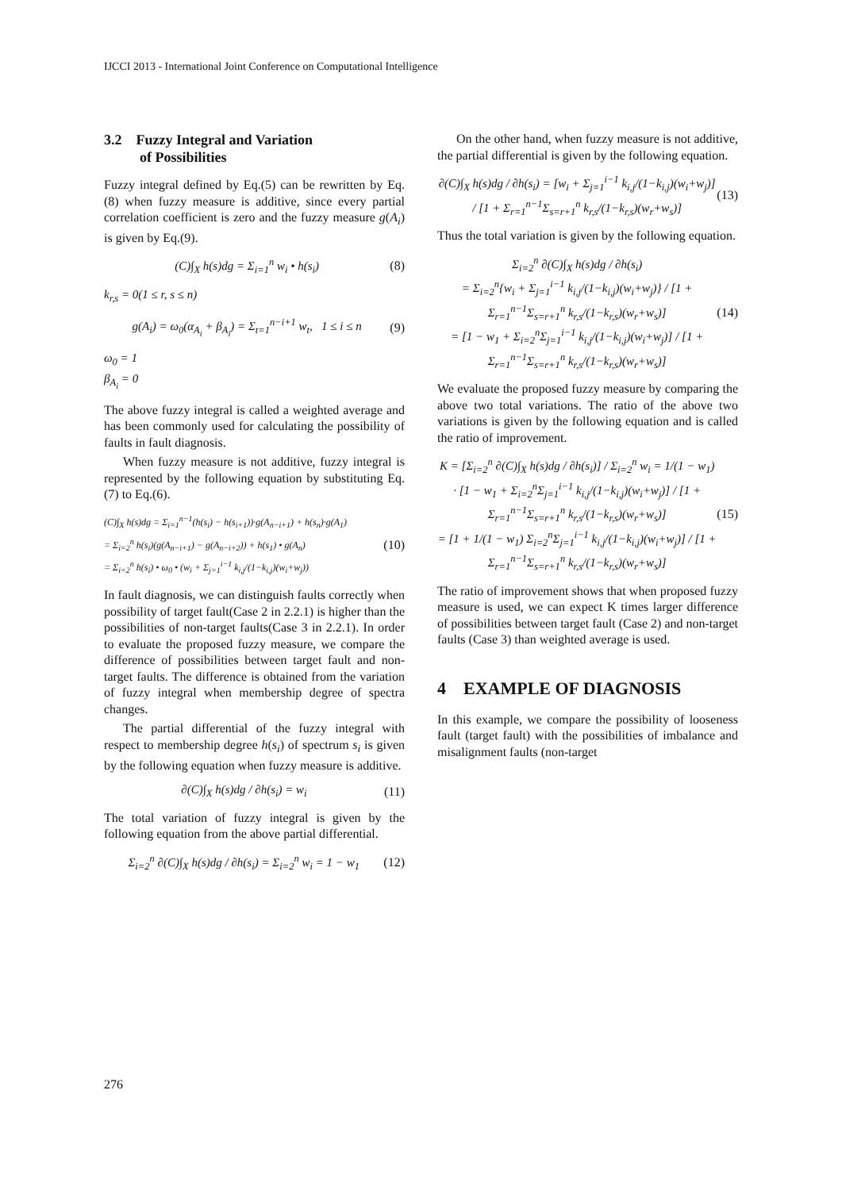IJCCI 2013 - International Joint Conference on Computational Intelligence
3.2 Fuzzy Integral and Variation
of Possibilities
Fuzzy integral defined by Eq.(5) can be rewritten by Eq.(8) when fuzzy measure is additive, since every partial correlation coefficient is zero and the fuzzy measure g(A<sub>i</sub>) is given by Eq.(9).
(C)∫<sub>X</sub> h(s)dg = Σ<sub>i=1</sub><sup>n</sup> w<sub>i</sub> • h(s<sub>i</sub>)
(8)
k<sub>r,s</sub> = 0(1 ≤ r, s ≤ n)
g(A<sub>i</sub>) = ω<sub>0</sub>(α<sub>A<sub>i</sub></sub> + β<sub>A<sub>i</sub></sub>) = Σ<sub>t=1</sub><sup>n−i+1</sup> w<sub>t</sub>, 1 ≤ i ≤ n
(9)
ω<sub>0</sub> = 1
β<sub>A<sub>i</sub></sub> = 0
The above fuzzy integral is called a weighted average and has been commonly used for calculating the possibility of faults in fault diagnosis.
When fuzzy measure is not additive, fuzzy integral is represented by the following equation by substituting Eq.(7) to Eq.(6).
(C)∫<sub>X</sub> h(s)dg = Σ<sub>i=1</sub><sup>n−1</sup>(h(s<sub>i</sub>) − h(s<sub>i+1</sub>))·g(A<sub>n−i+1</sub>) + h(s<sub>n</sub>)·g(A<sub>1</sub>)
= Σ<sub>i=2</sub><sup>n</sup> h(s<sub>i</sub>)(g(A<sub>n−i+1</sub>) − g(A<sub>n−i+2</sub>)) + h(s<sub>1</sub>) • g(A<sub>n</sub>)
= Σ<sub>i=2</sub><sup>n</sup> h(s<sub>i</sub>) • ω<sub>0</sub> • (w<sub>i</sub> + Σ<sub>j=1</sub><sup>i−1</sup> k<sub>i,j</sub>/(1−k<sub>i,j</sub>)(w<sub>i</sub>+w<sub>j</sub>))
(10)
In fault diagnosis, we can distinguish faults correctly when possibility of target fault(Case 2 in 2.2.1) is higher than the possibilities of non-target faults(Case 3 in 2.2.1). In order to evaluate the proposed fuzzy measure, we compare the difference of possibilities between target fault and non-target faults. The difference is obtained from the variation of fuzzy integral when membership degree of spectra changes.
The partial differential of the fuzzy integral with respect to membership degree h(s<sub>i</sub>) of spectrum s<sub>i</sub> is given by the following equation when fuzzy measure is additive.
∂(C)∫<sub>X</sub> h(s)dg / ∂h(s<sub>i</sub>) = w<sub>i</sub> (11)
The total variation of fuzzy integral is given by the following equation from the above partial differential.
Σ<sub>i=2</sub><sup>n</sup> ∂(C)∫<sub>X</sub> h(s)dg / ∂h(s<sub>i</sub>) = Σ<sub>i=2</sub><sup>n</sup> w<sub>i</sub> = 1 − w<sub>1</sub>
(12)
On the other hand, when fuzzy measure is not additive, the partial differential is given by the following equation.
∂(C)∫<sub>X</sub> h(s)dg / ∂h(s<sub>i</sub>) = [w<sub>i</sub> + Σ<sub>j=1</sub><sup>i−1</sup> k<sub>i,j</sub>/(1−k<sub>i,j</sub>)(w<sub>i</sub>+w<sub>j</sub>)] / [1 + Σ<sub>r=1</sub><sup>n−1</sup>Σ<sub>s=r+1</sub><sup>n</sup> k<sub>r,s</sub>/(1−k<sub>r,s</sub>)(w<sub>r</sub>+w<sub>s</sub>)]
(13)
Thus the total variation is given by the following equation.
Σ<sub>i=2</sub><sup>n</sup> ∂(C)∫<sub>X</sub> h(s)dg / ∂h(s<sub>i</sub>)
= Σ<sub>i=2</sub><sup>n</sup>{w<sub>i</sub> + Σ<sub>j=1</sub><sup>i−1</sup> k<sub>i,j</sub>/(1−k<sub>i,j</sub>)(w<sub>i</sub>+w<sub>j</sub>)} / [1 + Σ<sub>r=1</sub><sup>n−1</sup>Σ<sub>s=r+1</sub><sup>n</sup> k<sub>r,s</sub>/(1−k<sub>r,s</sub>)(w<sub>r</sub>+w<sub>s</sub>)]
= [1 − w<sub>1</sub> + Σ<sub>i=2</sub><sup>n</sup>Σ<sub>j=1</sub><sup>i−1</sup> k<sub>i,j</sub>/(1−k<sub>i,j</sub>)(w<sub>i</sub>+w<sub>j</sub>)] / [1 + Σ<sub>r=1</sub><sup>n−1</sup>Σ<sub>s=r+1</sub><sup>n</sup> k<sub>r,s</sub>/(1−k<sub>r,s</sub>)(w<sub>r</sub>+w<sub>s</sub>)]
(14)
We evaluate the proposed fuzzy measure by comparing the above two total variations. The ratio of the above two variations is given by the following equation and is called the ratio of improvement.
K = [Σ<sub>i=2</sub><sup>n</sup> ∂(C)∫<sub>X</sub> h(s)dg / ∂h(s<sub>i</sub>)] / Σ<sub>i=2</sub><sup>n</sup> w<sub>i</sub> = 1/(1 − w<sub>1</sub>) · [1 − w<sub>1</sub> + Σ<sub>i=2</sub><sup>n</sup>Σ<sub>j=1</sub><sup>i−1</sup> k<sub>i,j</sub>/(1−k<sub>i,j</sub>)(w<sub>i</sub>+w<sub>j</sub>)] / [1 + Σ<sub>r=1</sub><sup>n−1</sup>Σ<sub>s=r+1</sub><sup>n</sup> k<sub>r,s</sub>/(1−k<sub>r,s</sub>)(w<sub>r</sub>+w<sub>s</sub>)]
= [1 + 1/(1 − w<sub>1</sub>) Σ<sub>i=2</sub><sup>n</sup>Σ<sub>j=1</sub><sup>i−1</sup> k<sub>i,j</sub>/(1−k<sub>i,j</sub>)(w<sub>i</sub>+w<sub>j</sub>)] / [1 + Σ<sub>r=1</sub><sup>n−1</sup>Σ<sub>s=r+1</sub><sup>n</sup> k<sub>r,s</sub>/(1−k<sub>r,s</sub>)(w<sub>r</sub>+w<sub>s</sub>)]
(15)
The ratio of improvement shows that when proposed fuzzy measure is used, we can expect K times larger difference of possibilities between target fault (Case 2) and non-target faults (Case 3) than weighted average is used.
4 EXAMPLE OF DIAGNOSIS
In this example, we compare the possibility of looseness fault (target fault) with the possibilities of imbalance and misalignment faults (non-target
276